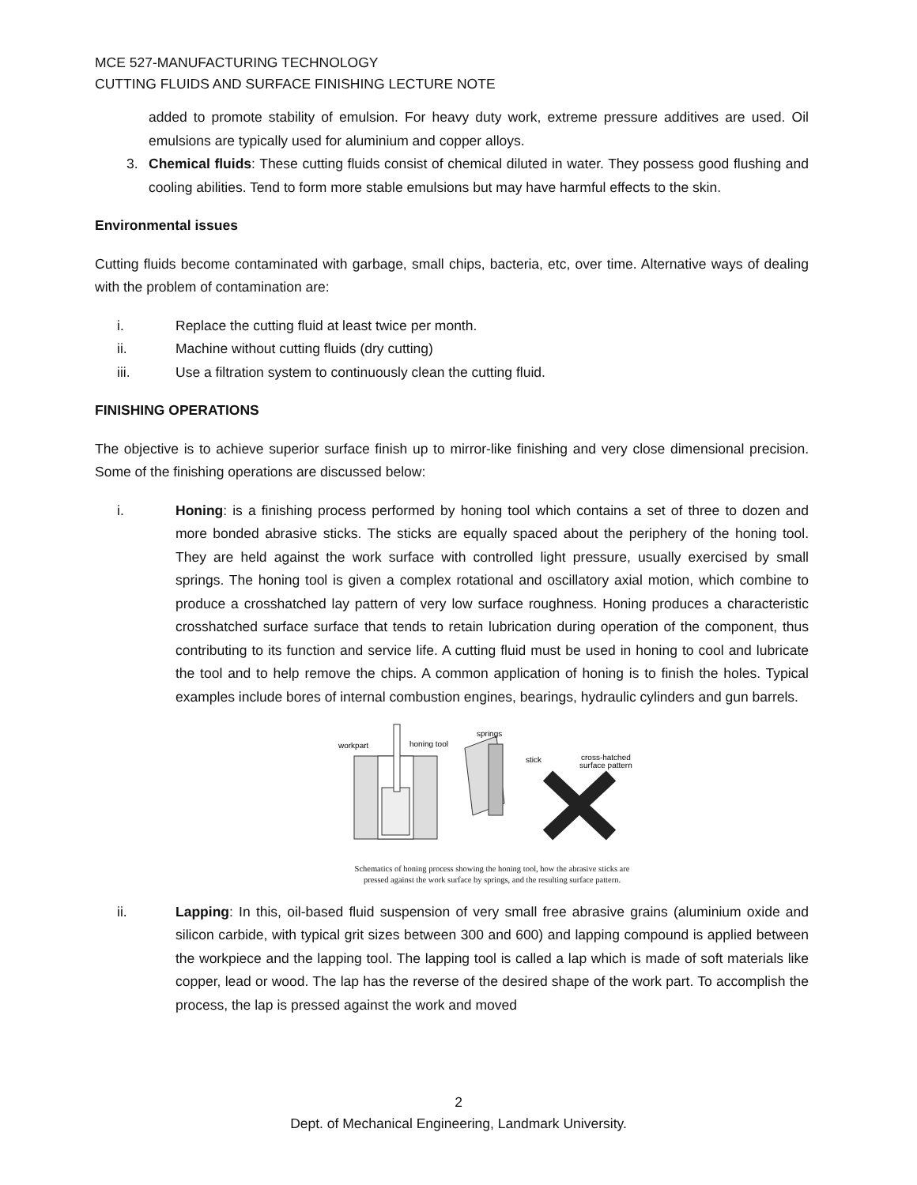MCE 527-MANUFACTURING TECHNOLOGY
CUTTING FLUIDS AND SURFACE FINISHING LECTURE NOTE
added to promote stability of emulsion. For heavy duty work, extreme pressure additives are used. Oil emulsions are typically used for aluminium and copper alloys.
3. Chemical fluids: These cutting fluids consist of chemical diluted in water. They possess good flushing and cooling abilities. Tend to form more stable emulsions but may have harmful effects to the skin.
Environmental issues
Cutting fluids become contaminated with garbage, small chips, bacteria, etc, over time. Alternative ways of dealing with the problem of contamination are:
i. Replace the cutting fluid at least twice per month.
ii. Machine without cutting fluids (dry cutting)
iii. Use a filtration system to continuously clean the cutting fluid.
FINISHING OPERATIONS
The objective is to achieve superior surface finish up to mirror-like finishing and very close dimensional precision. Some of the finishing operations are discussed below:
i. Honing: is a finishing process performed by honing tool which contains a set of three to dozen and more bonded abrasive sticks. The sticks are equally spaced about the periphery of the honing tool. They are held against the work surface with controlled light pressure, usually exercised by small springs. The honing tool is given a complex rotational and oscillatory axial motion, which combine to produce a crosshatched lay pattern of very low surface roughness. Honing produces a characteristic crosshatched surface surface that tends to retain lubrication during operation of the component, thus contributing to its function and service life. A cutting fluid must be used in honing to cool and lubricate the tool and to help remove the chips. A common application of honing is to finish the holes. Typical examples include bores of internal combustion engines, bearings, hydraulic cylinders and gun barrels.
workpart
honing tool
springs
stick
cross-hatched
surface pattern
Schematics of honing process showing the honing tool, how the abrasive sticks are
pressed against the work surface by springs, and the resulting surface pattern.
ii. Lapping: In this, oil-based fluid suspension of very small free abrasive grains (aluminium oxide and silicon carbide, with typical grit sizes between 300 and 600) and lapping compound is applied between the workpiece and the lapping tool. The lapping tool is called a lap which is made of soft materials like copper, lead or wood. The lap has the reverse of the desired shape of the work part. To accomplish the process, the lap is pressed against the work and moved
2
Dept. of Mechanical Engineering, Landmark University.